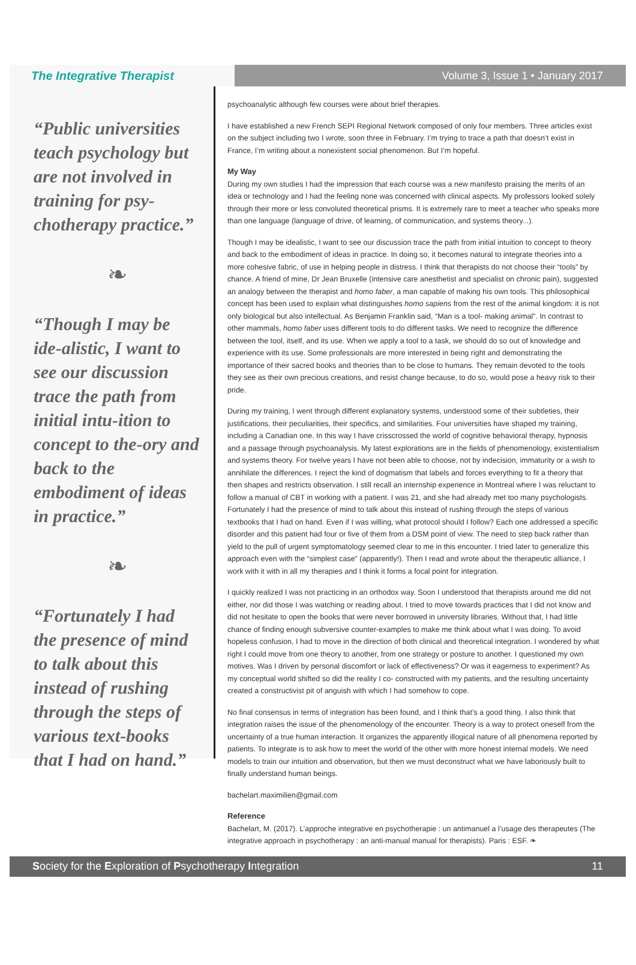The Integrative Therapist
Volume 3, Issue 1 • January 2017
“Public universities teach psychology but are not involved in training for psy-chotherapy practice.”
❧
“Though I may be ide-alistic, I want to see our discussion trace the path from initial intu-ition to concept to the-ory and back to the embodiment of ideas in practice.”
❧
“Fortunately I had the presence of mind to talk about this instead of rushing through the steps of various text-books that I had on hand.”
psychoanalytic although few courses were about brief therapies.
I have established a new French SEPI Regional Network composed of only four members. Three articles exist on the subject including two I wrote, soon three in February. I’m trying to trace a path that doesn’t exist in France, I’m writing about a nonexistent social phenomenon. But I’m hopeful.
My Way
During my own studies I had the impression that each course was a new manifesto praising the merits of an idea or technology and I had the feeling none was concerned with clinical aspects. My professors looked solely through their more or less convoluted theoretical prisms. It is extremely rare to meet a teacher who speaks more than one language (language of drive, of learning, of communication, and systems theory...).
Though I may be idealistic, I want to see our discussion trace the path from initial intuition to concept to theory and back to the embodiment of ideas in practice. In doing so, it becomes natural to integrate theories into a more cohesive fabric, of use in helping people in distress. I think that therapists do not choose their “tools” by chance. A friend of mine, Dr Jean Bruxelle (intensive care anesthetist and specialist on chronic pain), suggested an analogy between the therapist and homo faber, a man capable of making his own tools. This philosophical concept has been used to explain what distinguishes homo sapiens from the rest of the animal kingdom: it is not only biological but also intellectual. As Benjamin Franklin said, “Man is a tool- making animal”. In contrast to other mammals, homo faber uses different tools to do different tasks. We need to recognize the difference between the tool, itself, and its use. When we apply a tool to a task, we should do so out of knowledge and experience with its use. Some professionals are more interested in being right and demonstrating the importance of their sacred books and theories than to be close to humans. They remain devoted to the tools they see as their own precious creations, and resist change because, to do so, would pose a heavy risk to their pride.
During my training, I went through different explanatory systems, understood some of their subtleties, their justifications, their peculiarities, their specifics, and similarities. Four universities have shaped my training, including a Canadian one. In this way I have crisscrossed the world of cognitive behavioral therapy, hypnosis and a passage through psychoanalysis. My latest explorations are in the fields of phenomenology, existentialism and systems theory. For twelve years I have not been able to choose, not by indecision, immaturity or a wish to annihilate the differences. I reject the kind of dogmatism that labels and forces everything to fit a theory that then shapes and restricts observation. I still recall an internship experience in Montreal where I was reluctant to follow a manual of CBT in working with a patient. I was 21, and she had already met too many psychologists. Fortunately I had the presence of mind to talk about this instead of rushing through the steps of various textbooks that I had on hand. Even if I was willing, what protocol should I follow? Each one addressed a specific disorder and this patient had four or five of them from a DSM point of view. The need to step back rather than yield to the pull of urgent symptomatology seemed clear to me in this encounter. I tried later to generalize this approach even with the “simplest case” (apparently!). Then I read and wrote about the therapeutic alliance, I work with it with in all my therapies and I think it forms a focal point for integration.
I quickly realized I was not practicing in an orthodox way. Soon I understood that therapists around me did not either, nor did those I was watching or reading about. I tried to move towards practices that I did not know and did not hesitate to open the books that were never borrowed in university libraries. Without that, I had little chance of finding enough subversive counter-examples to make me think about what I was doing. To avoid hopeless confusion, I had to move in the direction of both clinical and theoretical integration. I wondered by what right I could move from one theory to another, from one strategy or posture to another. I questioned my own motives. Was I driven by personal discomfort or lack of effectiveness? Or was it eagerness to experiment? As my conceptual world shifted so did the reality I co- constructed with my patients, and the resulting uncertainty created a constructivist pit of anguish with which I had somehow to cope.
No final consensus in terms of integration has been found, and I think that’s a good thing. I also think that integration raises the issue of the phenomenology of the encounter. Theory is a way to protect oneself from the uncertainty of a true human interaction. It organizes the apparently illogical nature of all phenomena reported by patients. To integrate is to ask how to meet the world of the other with more honest internal models. We need models to train our intuition and observation, but then we must deconstruct what we have laboriously built to finally understand human beings.
bachelart.maximilien@gmail.com
Reference
Bachelart, M. (2017). L’approche integrative en psychotherapie : un antimanuel a l’usage des therapeutes (The integrative approach in psychotherapy : an anti-manual manual for therapists). Paris : ESF. ❧
Society for the Exploration of Psychotherapy Integration 11